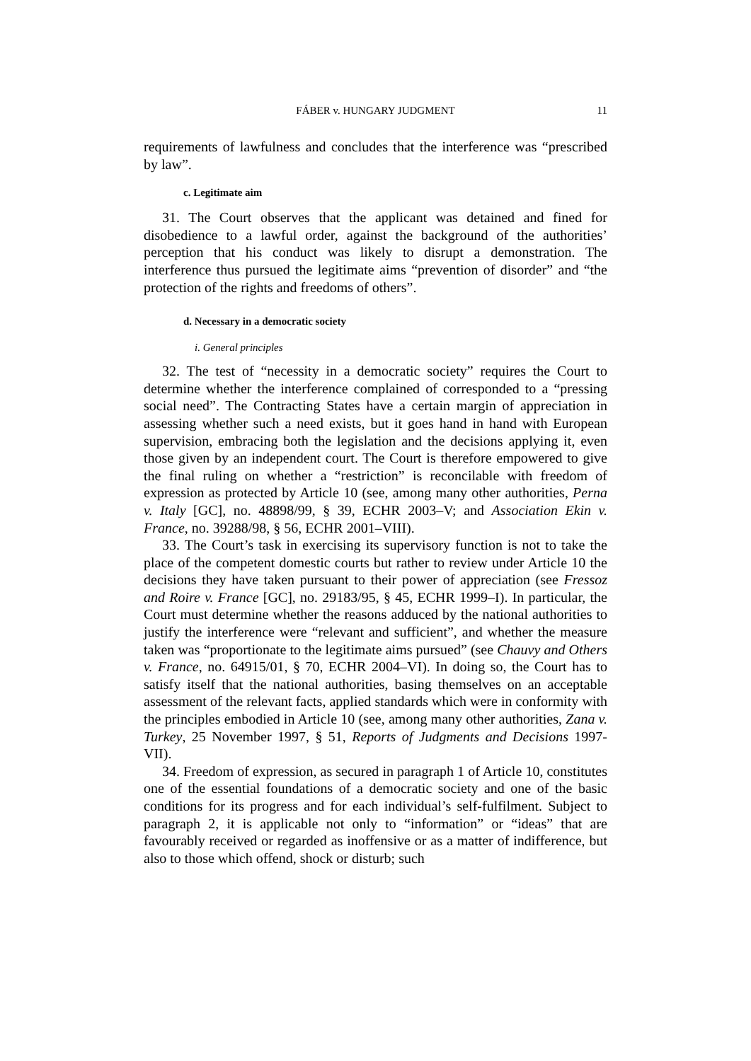FÁBER v. HUNGARY JUDGMENT 11
requirements of lawfulness and concludes that the interference was “prescribed by law”.
c. Legitimate aim
31. The Court observes that the applicant was detained and fined for disobedience to a lawful order, against the background of the authorities’ perception that his conduct was likely to disrupt a demonstration. The interference thus pursued the legitimate aims “prevention of disorder” and “the protection of the rights and freedoms of others”.
d. Necessary in a democratic society
i. General principles
32. The test of “necessity in a democratic society” requires the Court to determine whether the interference complained of corresponded to a “pressing social need”. The Contracting States have a certain margin of appreciation in assessing whether such a need exists, but it goes hand in hand with European supervision, embracing both the legislation and the decisions applying it, even those given by an independent court. The Court is therefore empowered to give the final ruling on whether a “restriction” is reconcilable with freedom of expression as protected by Article 10 (see, among many other authorities, Perna v. Italy [GC], no. 48898/99, § 39, ECHR 2003–V; and Association Ekin v. France, no. 39288/98, § 56, ECHR 2001–VIII).
33. The Court’s task in exercising its supervisory function is not to take the place of the competent domestic courts but rather to review under Article 10 the decisions they have taken pursuant to their power of appreciation (see Fressoz and Roire v. France [GC], no. 29183/95, § 45, ECHR 1999–I). In particular, the Court must determine whether the reasons adduced by the national authorities to justify the interference were “relevant and sufficient”, and whether the measure taken was “proportionate to the legitimate aims pursued” (see Chauvy and Others v. France, no. 64915/01, § 70, ECHR 2004–VI). In doing so, the Court has to satisfy itself that the national authorities, basing themselves on an acceptable assessment of the relevant facts, applied standards which were in conformity with the principles embodied in Article 10 (see, among many other authorities, Zana v. Turkey, 25 November 1997, § 51, Reports of Judgments and Decisions 1997-VII).
34. Freedom of expression, as secured in paragraph 1 of Article 10, constitutes one of the essential foundations of a democratic society and one of the basic conditions for its progress and for each individual’s self-fulfilment. Subject to paragraph 2, it is applicable not only to “information” or “ideas” that are favourably received or regarded as inoffensive or as a matter of indifference, but also to those which offend, shock or disturb; such